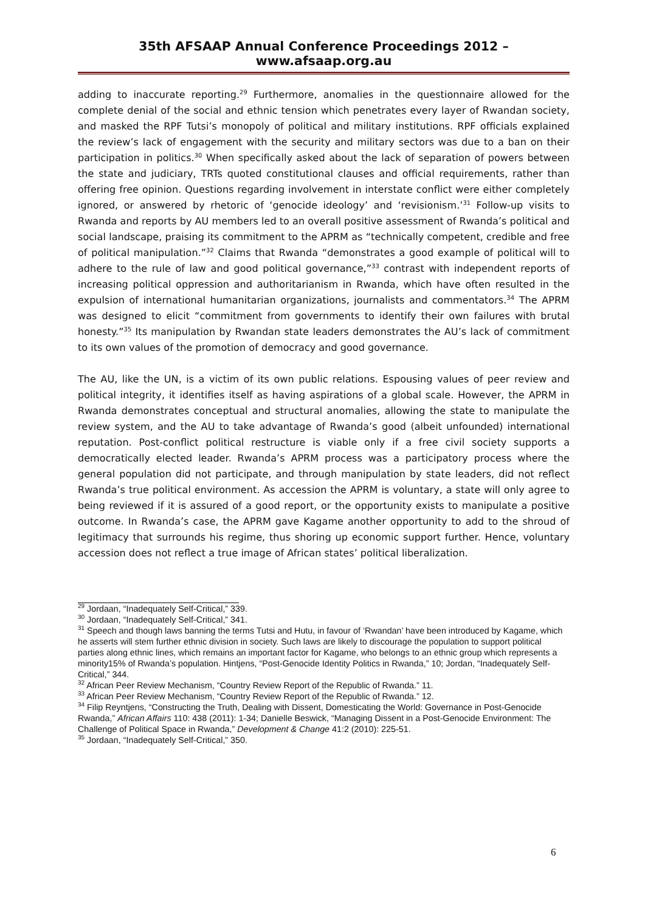35th AFSAAP Annual Conference Proceedings 2012 – www.afsaap.org.au
adding to inaccurate reporting.<sup>29</sup> Furthermore, anomalies in the questionnaire allowed for the complete denial of the social and ethnic tension which penetrates every layer of Rwandan society, and masked the RPF Tutsi’s monopoly of political and military institutions. RPF officials explained the review’s lack of engagement with the security and military sectors was due to a ban on their participation in politics.<sup>30</sup> When specifically asked about the lack of separation of powers between the state and judiciary, TRTs quoted constitutional clauses and official requirements, rather than offering free opinion. Questions regarding involvement in interstate conflict were either completely ignored, or answered by rhetoric of ‘genocide ideology’ and ‘revisionism.’<sup>31</sup> Follow-up visits to Rwanda and reports by AU members led to an overall positive assessment of Rwanda’s political and social landscape, praising its commitment to the APRM as “technically competent, credible and free of political manipulation.”<sup>32</sup> Claims that Rwanda “demonstrates a good example of political will to adhere to the rule of law and good political governance,”<sup>33</sup> contrast with independent reports of increasing political oppression and authoritarianism in Rwanda, which have often resulted in the expulsion of international humanitarian organizations, journalists and commentators.<sup>34</sup> The APRM was designed to elicit “commitment from governments to identify their own failures with brutal honesty.”<sup>35</sup> Its manipulation by Rwandan state leaders demonstrates the AU’s lack of commitment to its own values of the promotion of democracy and good governance.
The AU, like the UN, is a victim of its own public relations. Espousing values of peer review and political integrity, it identifies itself as having aspirations of a global scale. However, the APRM in Rwanda demonstrates conceptual and structural anomalies, allowing the state to manipulate the review system, and the AU to take advantage of Rwanda’s good (albeit unfounded) international reputation. Post-conflict political restructure is viable only if a free civil society supports a democratically elected leader. Rwanda’s APRM process was a participatory process where the general population did not participate, and through manipulation by state leaders, did not reflect Rwanda’s true political environment. As accession the APRM is voluntary, a state will only agree to being reviewed if it is assured of a good report, or the opportunity exists to manipulate a positive outcome. In Rwanda’s case, the APRM gave Kagame another opportunity to add to the shroud of legitimacy that surrounds his regime, thus shoring up economic support further. Hence, voluntary accession does not reflect a true image of African states’ political liberalization.
<sup>29</sup> Jordaan, “Inadequately Self-Critical,” 339.
<sup>30</sup> Jordaan, “Inadequately Self-Critical,” 341.
<sup>31</sup> Speech and though laws banning the terms Tutsi and Hutu, in favour of ‘Rwandan’ have been introduced by Kagame, which he asserts will stem further ethnic division in society. Such laws are likely to discourage the population to support political parties along ethnic lines, which remains an important factor for Kagame, who belongs to an ethnic group which represents a minority15% of Rwanda’s population. Hintjens, “Post-Genocide Identity Politics in Rwanda,” 10; Jordan, “Inadequately Self-Critical,” 344.
<sup>32</sup> African Peer Review Mechanism, “Country Review Report of the Republic of Rwanda.” 11.
<sup>33</sup> African Peer Review Mechanism, “Country Review Report of the Republic of Rwanda.” 12.
<sup>34</sup> Filip Reyntjens, “Constructing the Truth, Dealing with Dissent, Domesticating the World: Governance in Post-Genocide Rwanda,” African Affairs 110: 438 (2011): 1-34; Danielle Beswick, “Managing Dissent in a Post-Genocide Environment: The Challenge of Political Space in Rwanda,” Development & Change 41:2 (2010): 225-51.
<sup>35</sup> Jordaan, “Inadequately Self-Critical,” 350.
6